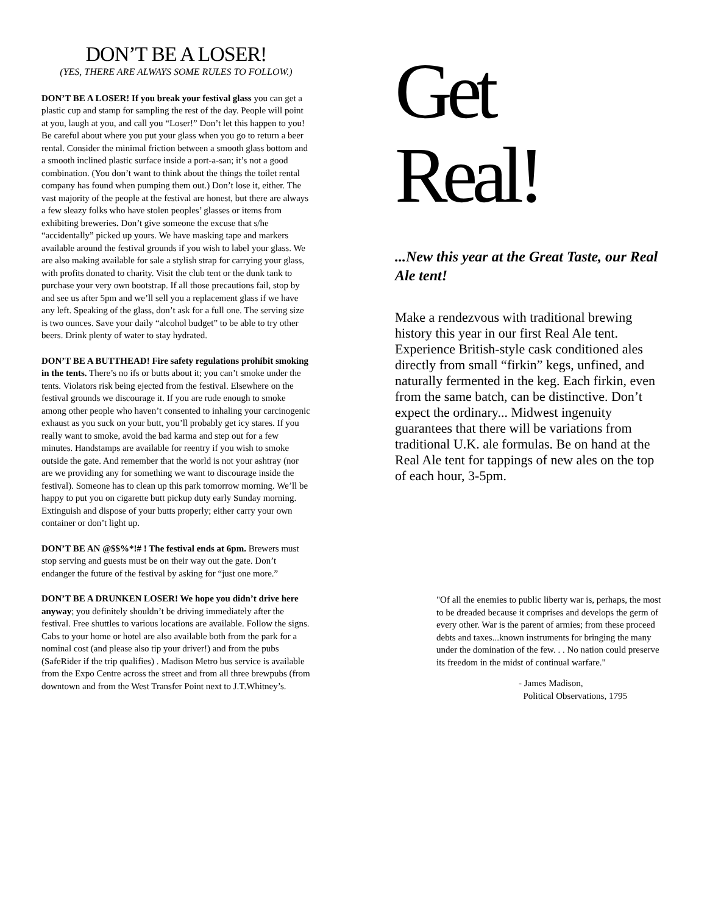DON’T BE A LOSER!
(YES, THERE ARE ALWAYS SOME RULES TO FOLLOW.)
DON’T BE A LOSER! If you break your festival glass you can get a plastic cup and stamp for sampling the rest of the day. People will point at you, laugh at you, and call you “Loser!” Don’t let this happen to you! Be careful about where you put your glass when you go to return a beer rental. Consider the minimal friction between a smooth glass bottom and a smooth inclined plastic surface inside a port-a-san; it’s not a good combination. (You don’t want to think about the things the toilet rental company has found when pumping them out.) Don’t lose it, either. The vast majority of the people at the festival are honest, but there are always a few sleazy folks who have stolen peoples’ glasses or items from exhibiting breweries. Don’t give someone the excuse that s/he “accidentally” picked up yours. We have masking tape and markers available around the festival grounds if you wish to label your glass. We are also making available for sale a stylish strap for carrying your glass, with profits donated to charity. Visit the club tent or the dunk tank to purchase your very own bootstrap. If all those precautions fail, stop by and see us after 5pm and we’ll sell you a replacement glass if we have any left. Speaking of the glass, don’t ask for a full one. The serving size is two ounces. Save your daily “alcohol budget” to be able to try other beers. Drink plenty of water to stay hydrated.
DON’T BE A BUTTHEAD! Fire safety regulations prohibit smoking in the tents. There’s no ifs or butts about it; you can’t smoke under the tents. Violators risk being ejected from the festival. Elsewhere on the festival grounds we discourage it. If you are rude enough to smoke among other people who haven’t consented to inhaling your carcinogenic exhaust as you suck on your butt, you’ll probably get icy stares. If you really want to smoke, avoid the bad karma and step out for a few minutes. Handstamps are available for reentry if you wish to smoke outside the gate. And remember that the world is not your ashtray (nor are we providing any for something we want to discourage inside the festival). Someone has to clean up this park tomorrow morning. We’ll be happy to put you on cigarette butt pickup duty early Sunday morning. Extinguish and dispose of your butts properly; either carry your own container or don’t light up.
DON’T BE AN @$$%*!# ! The festival ends at 6pm. Brewers must stop serving and guests must be on their way out the gate. Don’t endanger the future of the festival by asking for “just one more.”
DON’T BE A DRUNKEN LOSER! We hope you didn’t drive here anyway; you definitely shouldn’t be driving immediately after the festival. Free shuttles to various locations are available. Follow the signs. Cabs to your home or hotel are also available both from the park for a nominal cost (and please also tip your driver!) and from the pubs (SafeRider if the trip qualifies) . Madison Metro bus service is available from the Expo Centre across the street and from all three brewpubs (from downtown and from the West Transfer Point next to J.T.Whitney’s.
Get
Real!
...New this year at the Great Taste, our Real Ale tent!
Make a rendezvous with traditional brewing history this year in our first Real Ale tent. Experience British-style cask conditioned ales directly from small “firkin” kegs, unfined, and naturally fermented in the keg. Each firkin, even from the same batch, can be distinctive. Don’t expect the ordinary... Midwest ingenuity guarantees that there will be variations from traditional U.K. ale formulas. Be on hand at the Real Ale tent for tappings of new ales on the top of each hour, 3-5pm.
"Of all the enemies to public liberty war is, perhaps, the most to be dreaded because it comprises and develops the germ of every other. War is the parent of armies; from these proceed debts and taxes...known instruments for bringing the many under the domination of the few. . . No nation could preserve its freedom in the midst of continual warfare."
- James Madison,
Political Observations, 1795